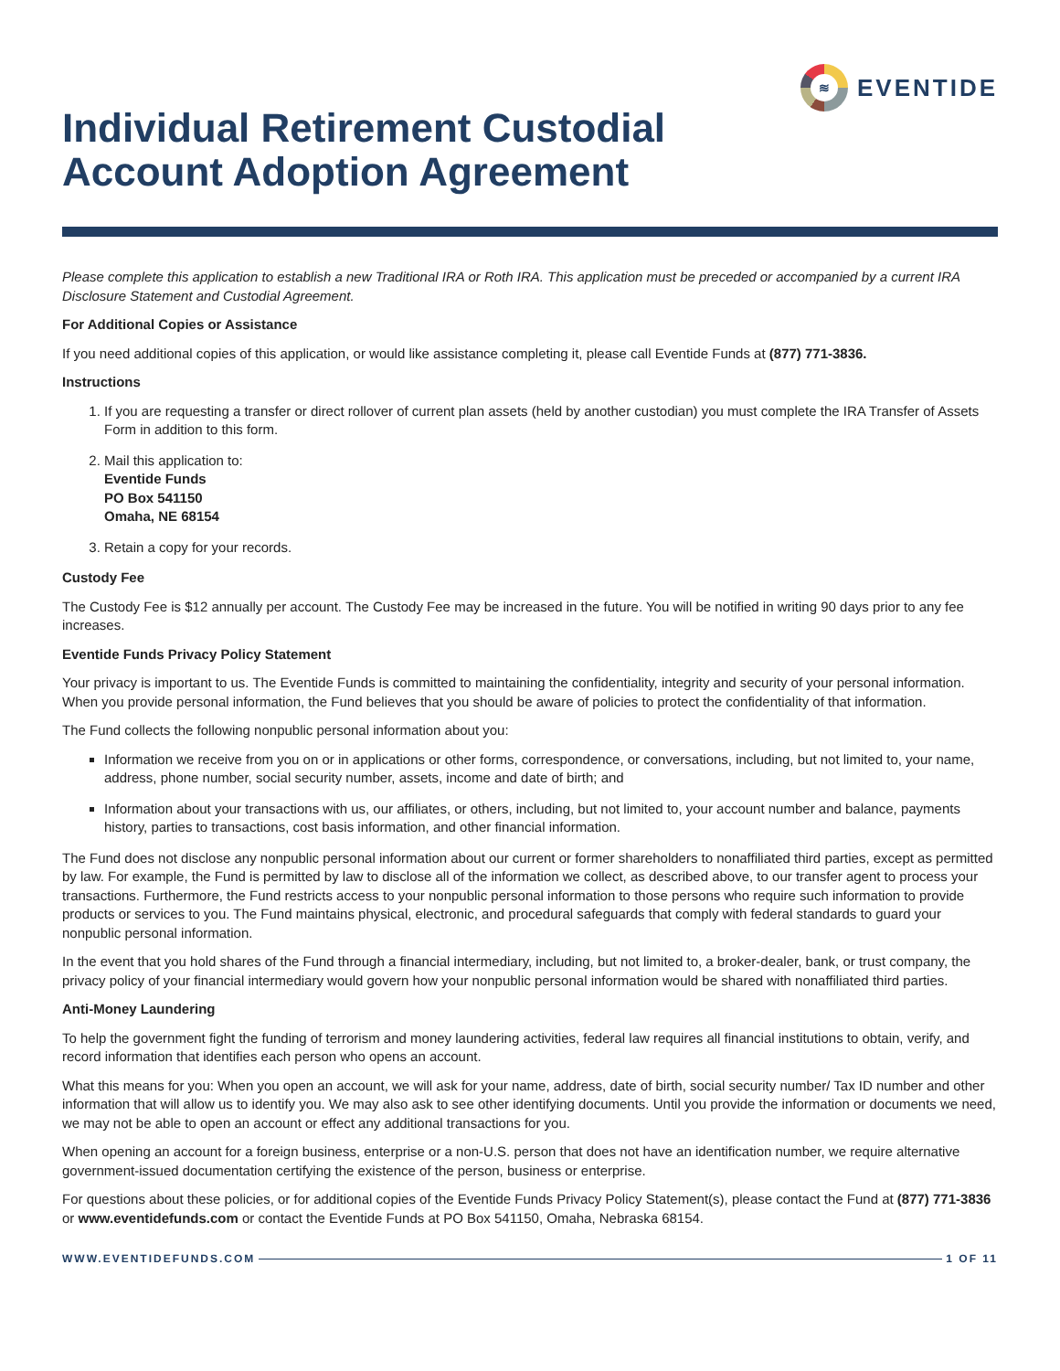≋
EVENTIDE
Individual Retirement Custodial
Account Adoption Agreement
Please complete this application to establish a new Traditional IRA or Roth IRA. This application must be preceded or accompanied by a current IRA Disclosure Statement and Custodial Agreement.
For Additional Copies or Assistance
If you need additional copies of this application, or would like assistance completing it, please call Eventide Funds at (877) 771-3836.
Instructions
1. If you are requesting a transfer or direct rollover of current plan assets (held by another custodian) you must complete the IRA Transfer of Assets Form in addition to this form.
2. Mail this application to:
Eventide Funds
PO Box 541150
Omaha, NE 68154
3. Retain a copy for your records.
Custody Fee
The Custody Fee is $12 annually per account. The Custody Fee may be increased in the future. You will be notified in writing 90 days prior to any fee increases.
Eventide Funds Privacy Policy Statement
Your privacy is important to us. The Eventide Funds is committed to maintaining the confidentiality, integrity and security of your personal information. When you provide personal information, the Fund believes that you should be aware of policies to protect the confidentiality of that information.
The Fund collects the following nonpublic personal information about you:
Information we receive from you on or in applications or other forms, correspondence, or conversations, including, but not limited to, your name, address, phone number, social security number, assets, income and date of birth; and
Information about your transactions with us, our affiliates, or others, including, but not limited to, your account number and balance, payments history, parties to transactions, cost basis information, and other financial information.
The Fund does not disclose any nonpublic personal information about our current or former shareholders to nonaffiliated third parties, except as permitted by law. For example, the Fund is permitted by law to disclose all of the information we collect, as described above, to our transfer agent to process your transactions. Furthermore, the Fund restricts access to your nonpublic personal information to those persons who require such information to provide products or services to you. The Fund maintains physical, electronic, and procedural safeguards that comply with federal standards to guard your nonpublic personal information.
In the event that you hold shares of the Fund through a financial intermediary, including, but not limited to, a broker-dealer, bank, or trust company, the privacy policy of your financial intermediary would govern how your nonpublic personal information would be shared with nonaffiliated third parties.
Anti-Money Laundering
To help the government fight the funding of terrorism and money laundering activities, federal law requires all financial institutions to obtain, verify, and record information that identifies each person who opens an account.
What this means for you: When you open an account, we will ask for your name, address, date of birth, social security number/ Tax ID number and other information that will allow us to identify you. We may also ask to see other identifying documents. Until you provide the information or documents we need, we may not be able to open an account or effect any additional transactions for you.
When opening an account for a foreign business, enterprise or a non-U.S. person that does not have an identification number, we require alternative government-issued documentation certifying the existence of the person, business or enterprise.
For questions about these policies, or for additional copies of the Eventide Funds Privacy Policy Statement(s), please contact the Fund at (877) 771-3836 or www.eventidefunds.com or contact the Eventide Funds at PO Box 541150, Omaha, Nebraska 68154.
WWW.EVENTIDEFUNDS.COM 1 OF 11